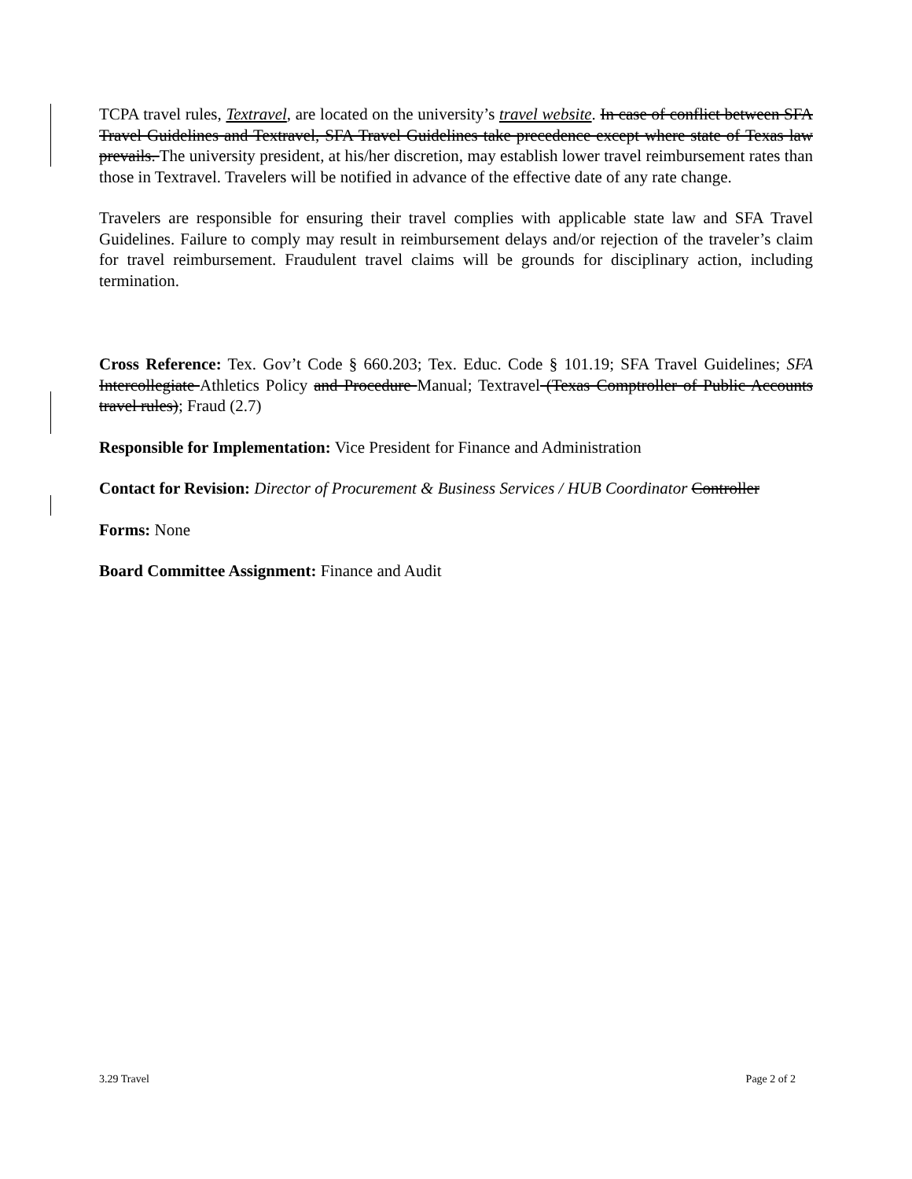TCPA travel rules, Textravel, are located on the university’s travel website. In case of conflict between SFA Travel Guidelines and Textravel, SFA Travel Guidelines take precedence except where state of Texas law prevails. The university president, at his/her discretion, may establish lower travel reimbursement rates than those in Textravel. Travelers will be notified in advance of the effective date of any rate change.
Travelers are responsible for ensuring their travel complies with applicable state law and SFA Travel Guidelines. Failure to comply may result in reimbursement delays and/or rejection of the traveler’s claim for travel reimbursement. Fraudulent travel claims will be grounds for disciplinary action, including termination.
Cross Reference: Tex. Gov’t Code § 660.203; Tex. Educ. Code § 101.19; SFA Travel Guidelines; SFA Intercollegiate Athletics Policy and Procedure Manual; Textravel (Texas Comptroller of Public Accounts travel rules); Fraud (2.7)
Responsible for Implementation: Vice President for Finance and Administration
Contact for Revision: Director of Procurement & Business Services / HUB Coordinator Controller
Forms: None
Board Committee Assignment: Finance and Audit
3.29 Travel Page 2 of 2